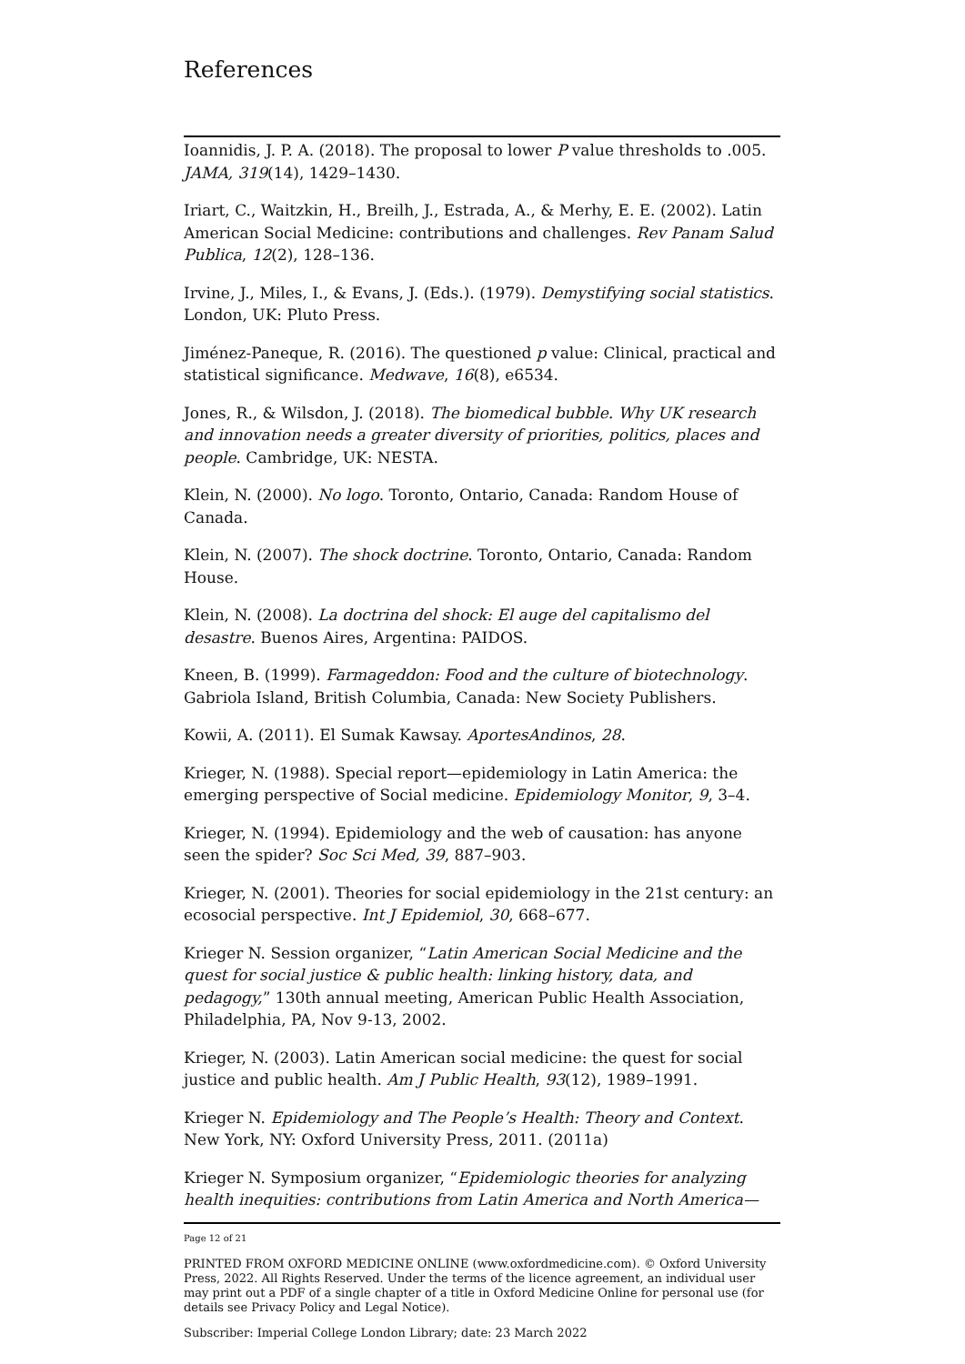References
Ioannidis, J. P. A. (2018). The proposal to lower P value thresholds to .005. JAMA, 319(14), 1429–1430.
Iriart, C., Waitzkin, H., Breilh, J., Estrada, A., & Merhy, E. E. (2002). Latin American Social Medicine: contributions and challenges. Rev Panam Salud Publica, 12(2), 128–136.
Irvine, J., Miles, I., & Evans, J. (Eds.). (1979). Demystifying social statistics. London, UK: Pluto Press.
Jiménez-Paneque, R. (2016). The questioned p value: Clinical, practical and statistical significance. Medwave, 16(8), e6534.
Jones, R., & Wilsdon, J. (2018). The biomedical bubble. Why UK research and innovation needs a greater diversity of priorities, politics, places and people. Cambridge, UK: NESTA.
Klein, N. (2000). No logo. Toronto, Ontario, Canada: Random House of Canada.
Klein, N. (2007). The shock doctrine. Toronto, Ontario, Canada: Random House.
Klein, N. (2008). La doctrina del shock: El auge del capitalismo del desastre. Buenos Aires, Argentina: PAIDOS.
Kneen, B. (1999). Farmageddon: Food and the culture of biotechnology. Gabriola Island, British Columbia, Canada: New Society Publishers.
Kowii, A. (2011). El Sumak Kawsay. AportesAndinos, 28.
Krieger, N. (1988). Special report—epidemiology in Latin America: the emerging perspective of Social medicine. Epidemiology Monitor, 9, 3–4.
Krieger, N. (1994). Epidemiology and the web of causation: has anyone seen the spider? Soc Sci Med, 39, 887–903.
Krieger, N. (2001). Theories for social epidemiology in the 21st century: an ecosocial perspective. Int J Epidemiol, 30, 668–677.
Krieger N. Session organizer, “Latin American Social Medicine and the quest for social justice & public health: linking history, data, and pedagogy,” 130th annual meeting, American Public Health Association, Philadelphia, PA, Nov 9-13, 2002.
Krieger, N. (2003). Latin American social medicine: the quest for social justice and public health. Am J Public Health, 93(12), 1989–1991.
Krieger N. Epidemiology and The People’s Health: Theory and Context. New York, NY: Oxford University Press, 2011. (2011a)
Krieger N. Symposium organizer, “Epidemiologic theories for analyzing health inequities: contributions from Latin America and North America—
Page 12 of 21
PRINTED FROM OXFORD MEDICINE ONLINE (www.oxfordmedicine.com). © Oxford University Press, 2022. All Rights Reserved. Under the terms of the licence agreement, an individual user may print out a PDF of a single chapter of a title in Oxford Medicine Online for personal use (for details see Privacy Policy and Legal Notice).
Subscriber: Imperial College London Library; date: 23 March 2022